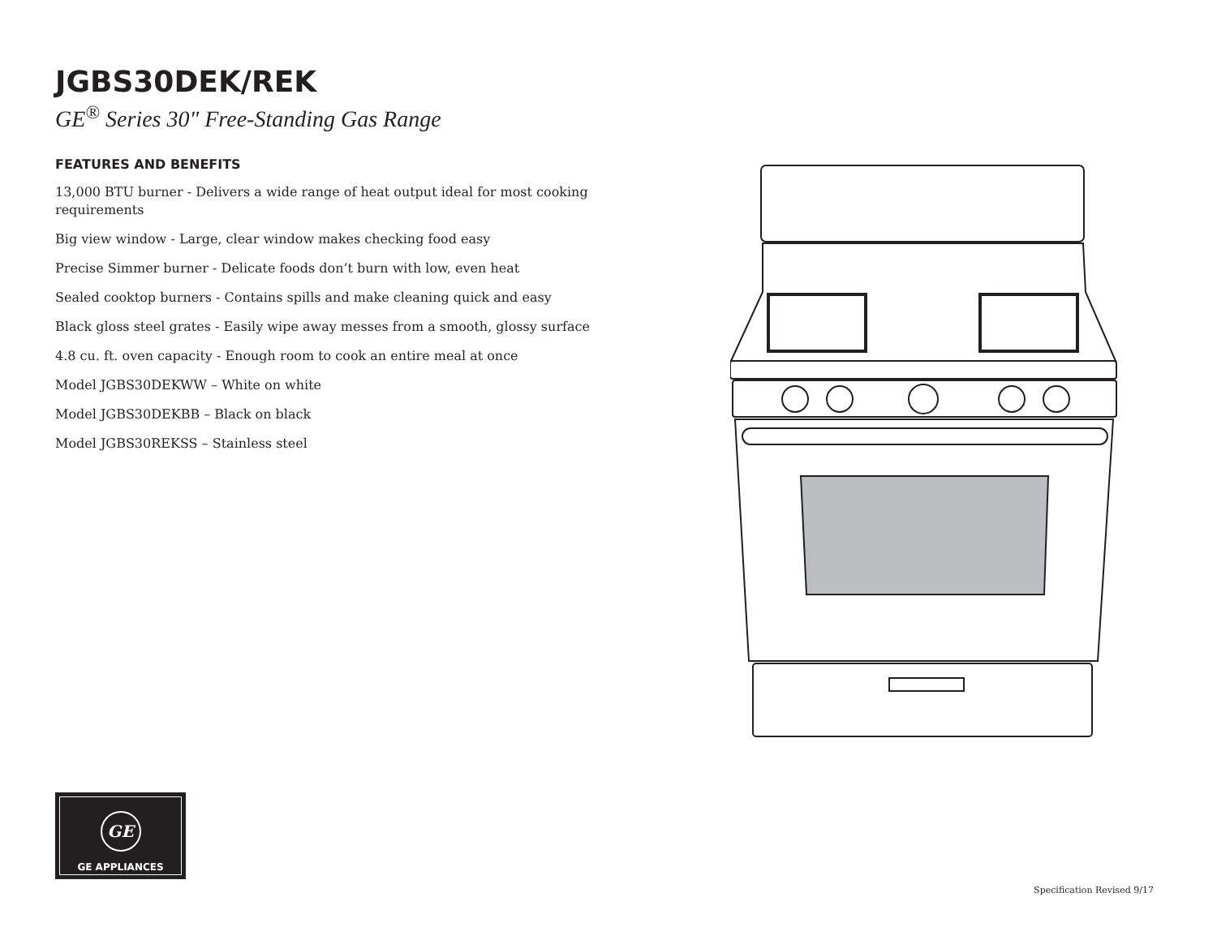JGBS30DEK/REK
GE<sup>®</sup> Series 30" Free-Standing Gas Range
FEATURES AND BENEFITS
13,000 BTU burner - Delivers a wide range of heat output ideal for most cooking requirements
Big view window - Large, clear window makes checking food easy
Precise Simmer burner - Delicate foods don’t burn with low, even heat
Sealed cooktop burners - Contains spills and make cleaning quick and easy
Black gloss steel grates - Easily wipe away messes from a smooth, glossy surface
4.8 cu. ft. oven capacity - Enough room to cook an entire meal at once
Model JGBS30DEKWW – White on white
Model JGBS30DEKBB – Black on black
Model JGBS30REKSS – Stainless steel
GE
GE APPLIANCES
Specification Revised 9/17